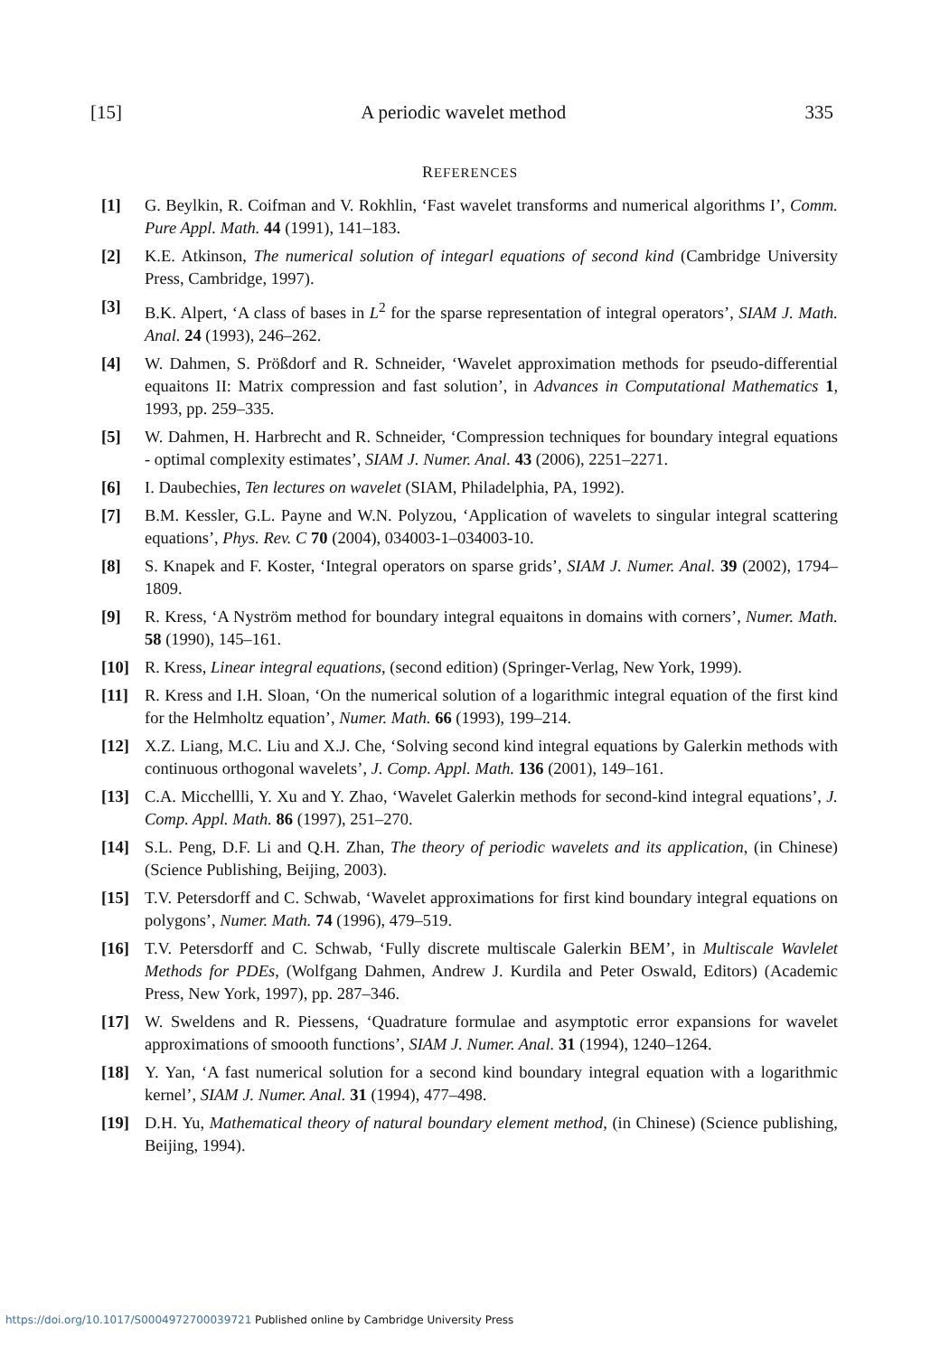[15] A periodic wavelet method 335
REFERENCES
[1] G. Beylkin, R. Coifman and V. Rokhlin, ‘Fast wavelet transforms and numerical algorithms I’, Comm. Pure Appl. Math. 44 (1991), 141–183.
[2] K.E. Atkinson, The numerical solution of integarl equations of second kind (Cambridge University Press, Cambridge, 1997).
[3] B.K. Alpert, ‘A class of bases in L<sup>2</sup> for the sparse representation of integral operators’, SIAM J. Math. Anal. 24 (1993), 246–262.
[4] W. Dahmen, S. Prößdorf and R. Schneider, ‘Wavelet approximation methods for pseudo-differential equaitons II: Matrix compression and fast solution’, in Advances in Computational Mathematics 1, 1993, pp. 259–335.
[5] W. Dahmen, H. Harbrecht and R. Schneider, ‘Compression techniques for boundary integral equations - optimal complexity estimates’, SIAM J. Numer. Anal. 43 (2006), 2251–2271.
[6] I. Daubechies, Ten lectures on wavelet (SIAM, Philadelphia, PA, 1992).
[7] B.M. Kessler, G.L. Payne and W.N. Polyzou, ‘Application of wavelets to singular integral scattering equations’, Phys. Rev. C 70 (2004), 034003-1–034003-10.
[8] S. Knapek and F. Koster, ‘Integral operators on sparse grids’, SIAM J. Numer. Anal. 39 (2002), 1794–1809.
[9] R. Kress, ‘A Nyström method for boundary integral equaitons in domains with corners’, Numer. Math. 58 (1990), 145–161.
[10] R. Kress, Linear integral equations, (second edition) (Springer-Verlag, New York, 1999).
[11] R. Kress and I.H. Sloan, ‘On the numerical solution of a logarithmic integral equation of the first kind for the Helmholtz equation’, Numer. Math. 66 (1993), 199–214.
[12] X.Z. Liang, M.C. Liu and X.J. Che, ‘Solving second kind integral equations by Galerkin methods with continuous orthogonal wavelets’, J. Comp. Appl. Math. 136 (2001), 149–161.
[13] C.A. Micchellli, Y. Xu and Y. Zhao, ‘Wavelet Galerkin methods for second-kind integral equations’, J. Comp. Appl. Math. 86 (1997), 251–270.
[14] S.L. Peng, D.F. Li and Q.H. Zhan, The theory of periodic wavelets and its application, (in Chinese) (Science Publishing, Beijing, 2003).
[15] T.V. Petersdorff and C. Schwab, ‘Wavelet approximations for first kind boundary integral equations on polygons’, Numer. Math. 74 (1996), 479–519.
[16] T.V. Petersdorff and C. Schwab, ‘Fully discrete multiscale Galerkin BEM’, in Multiscale Wavlelet Methods for PDEs, (Wolfgang Dahmen, Andrew J. Kurdila and Peter Oswald, Editors) (Academic Press, New York, 1997), pp. 287–346.
[17] W. Sweldens and R. Piessens, ‘Quadrature formulae and asymptotic error expansions for wavelet approximations of smoooth functions’, SIAM J. Numer. Anal. 31 (1994), 1240–1264.
[18] Y. Yan, ‘A fast numerical solution for a second kind boundary integral equation with a logarithmic kernel’, SIAM J. Numer. Anal. 31 (1994), 477–498.
[19] D.H. Yu, Mathematical theory of natural boundary element method, (in Chinese) (Science publishing, Beijing, 1994).
https://doi.org/10.1017/S0004972700039721 Published online by Cambridge University Press